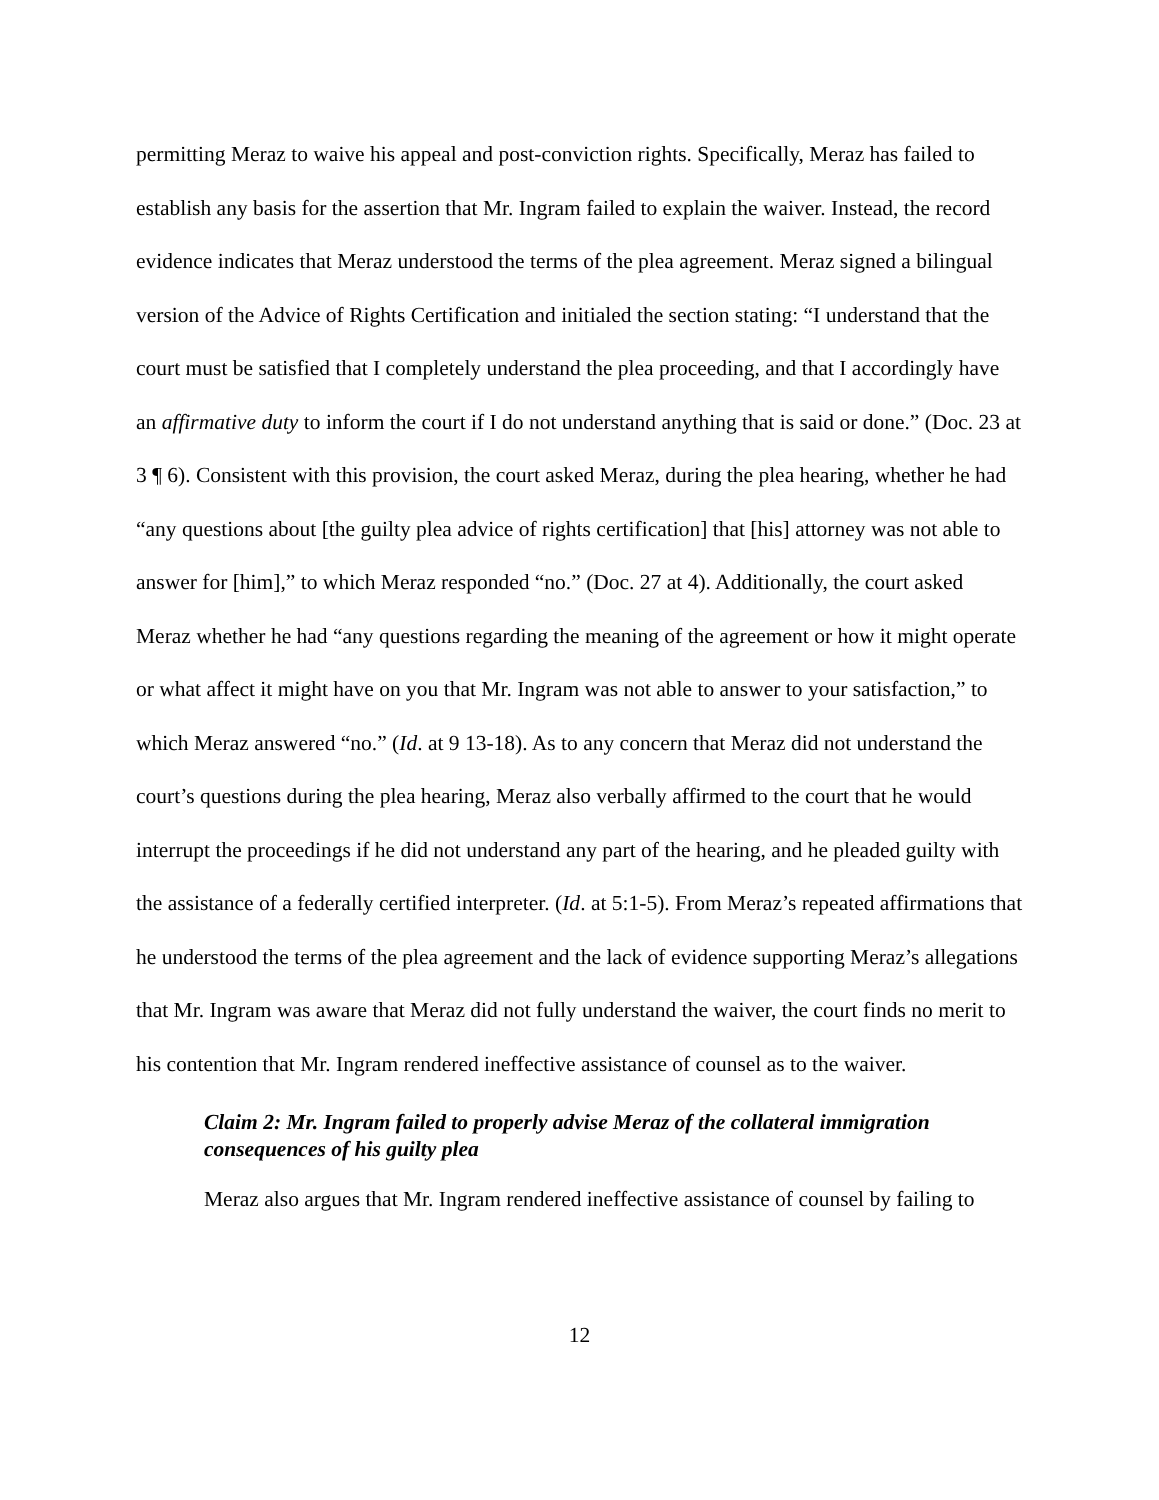permitting Meraz to waive his appeal and post-conviction rights. Specifically, Meraz has failed to establish any basis for the assertion that Mr. Ingram failed to explain the waiver. Instead, the record evidence indicates that Meraz understood the terms of the plea agreement. Meraz signed a bilingual version of the Advice of Rights Certification and initialed the section stating: “I understand that the court must be satisfied that I completely understand the plea proceeding, and that I accordingly have an affirmative duty to inform the court if I do not understand anything that is said or done.” (Doc. 23 at 3 ¶ 6). Consistent with this provision, the court asked Meraz, during the plea hearing, whether he had “any questions about [the guilty plea advice of rights certification] that [his] attorney was not able to answer for [him],” to which Meraz responded “no.” (Doc. 27 at 4). Additionally, the court asked Meraz whether he had “any questions regarding the meaning of the agreement or how it might operate or what affect it might have on you that Mr. Ingram was not able to answer to your satisfaction,” to which Meraz answered “no.” (Id. at 9 13-18). As to any concern that Meraz did not understand the court’s questions during the plea hearing, Meraz also verbally affirmed to the court that he would interrupt the proceedings if he did not understand any part of the hearing, and he pleaded guilty with the assistance of a federally certified interpreter. (Id. at 5:1-5). From Meraz’s repeated affirmations that he understood the terms of the plea agreement and the lack of evidence supporting Meraz’s allegations that Mr. Ingram was aware that Meraz did not fully understand the waiver, the court finds no merit to his contention that Mr. Ingram rendered ineffective assistance of counsel as to the waiver.
Claim 2: Mr. Ingram failed to properly advise Meraz of the collateral immigration consequences of his guilty plea
Meraz also argues that Mr. Ingram rendered ineffective assistance of counsel by failing to
12